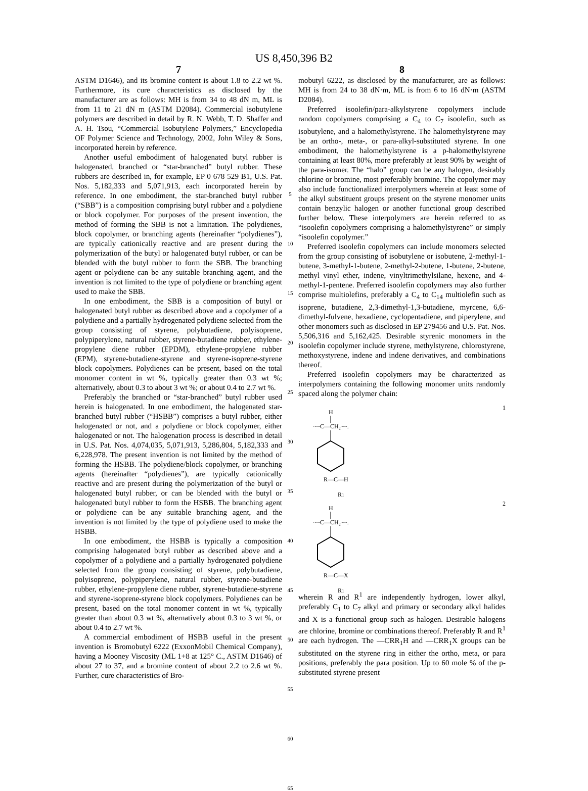US 8,450,396 B2
7
ASTM D1646), and its bromine content is about 1.8 to 2.2 wt %. Furthermore, its cure characteristics as disclosed by the manufacturer are as follows: MH is from 34 to 48 dN m, ML is from 11 to 21 dN m (ASTM D2084). Commercial isobutylene polymers are described in detail by R. N. Webb, T. D. Shaffer and A. H. Tsou, “Commercial Isobutylene Polymers,” Encyclopedia OF Polymer Science and Technology, 2002, John Wiley & Sons, incorporated herein by reference.
Another useful embodiment of halogenated butyl rubber is halogenated, branched or “star-branched” butyl rubber. These rubbers are described in, for example, EP 0 678 529 B1, U.S. Pat. Nos. 5,182,333 and 5,071,913, each incorporated herein by reference. In one embodiment, the star-branched butyl rubber (“SBB”) is a composition comprising butyl rubber and a polydiene or block copolymer. For purposes of the present invention, the method of forming the SBB is not a limitation. The polydienes, block copolymer, or branching agents (hereinafter “polydienes”), are typically cationically reactive and are present during the polymerization of the butyl or halogenated butyl rubber, or can be blended with the butyl rubber to form the SBB. The branching agent or polydiene can be any suitable branching agent, and the invention is not limited to the type of polydiene or branching agent used to make the SBB.
In one embodiment, the SBB is a composition of butyl or halogenated butyl rubber as described above and a copolymer of a polydiene and a partially hydrogenated polydiene selected from the group consisting of styrene, polybutadiene, polyisoprene, polypiperylene, natural rubber, styrene-butadiene rubber, ethylene-propylene diene rubber (EPDM), ethylene-propylene rubber (EPM), styrene-butadiene-styrene and styrene-isoprene-styrene block copolymers. Polydienes can be present, based on the total monomer content in wt %, typically greater than 0.3 wt %; alternatively, about 0.3 to about 3 wt %; or about 0.4 to 2.7 wt %.
Preferably the branched or “star-branched” butyl rubber used herein is halogenated. In one embodiment, the halogenated star-branched butyl rubber (“HSBB”) comprises a butyl rubber, either halogenated or not, and a polydiene or block copolymer, either halogenated or not. The halogenation process is described in detail in U.S. Pat. Nos. 4,074,035, 5,071,913, 5,286,804, 5,182,333 and 6,228,978. The present invention is not limited by the method of forming the HSBB. The polydiene/block copolymer, or branching agents (hereinafter “polydienes”), are typically cationically reactive and are present during the polymerization of the butyl or halogenated butyl rubber, or can be blended with the butyl or halogenated butyl rubber to form the HSBB. The branching agent or polydiene can be any suitable branching agent, and the invention is not limited by the type of polydiene used to make the HSBB.
In one embodiment, the HSBB is typically a composition comprising halogenated butyl rubber as described above and a copolymer of a polydiene and a partially hydrogenated polydiene selected from the group consisting of styrene, polybutadiene, polyisoprene, polypiperylene, natural rubber, styrene-butadiene rubber, ethylene-propylene diene rubber, styrene-butadiene-styrene and styrene-isoprene-styrene block copolymers. Polydienes can be present, based on the total monomer content in wt %, typically greater than about 0.3 wt %, alternatively about 0.3 to 3 wt %, or about 0.4 to 2.7 wt %.
A commercial embodiment of HSBB useful in the present invention is Bromobutyl 6222 (ExxonMobil Chemical Company), having a Mooney Viscosity (ML 1+8 at 125° C., ASTM D1646) of about 27 to 37, and a bromine content of about 2.2 to 2.6 wt %. Further, cure characteristics of Bro-
5
10
15
20
25
30
35
40
45
50
55
60
65
8
mobutyl 6222, as disclosed by the manufacturer, are as follows: MH is from 24 to 38 dN·m, ML is from 6 to 16 dN·m (ASTM D2084).
Preferred isoolefin/para-alkylstyrene copolymers include random copolymers comprising a C<sub>4</sub> to C<sub>7</sub> isoolefin, such as isobutylene, and a halomethylstyrene. The halomethylstyrene may be an ortho-, meta-, or para-alkyl-substituted styrene. In one embodiment, the halomethylstyrene is a p-halomethylstyrene containing at least 80%, more preferably at least 90% by weight of the para-isomer. The “halo” group can be any halogen, desirably chlorine or bromine, most preferably bromine. The copolymer may also include functionalized interpolymers wherein at least some of the alkyl substituent groups present on the styrene monomer units contain benzylic halogen or another functional group described further below. These interpolymers are herein referred to as “isoolefin copolymers comprising a halomethylstyrene” or simply “isoolefin copolymer.”
Preferred isoolefin copolymers can include monomers selected from the group consisting of isobutylene or isobutene, 2-methyl-1-butene, 3-methyl-1-butene, 2-methyl-2-butene, 1-butene, 2-butene, methyl vinyl ether, indene, vinyltrimethylsilane, hexene, and 4-methyl-1-pentene. Preferred isoolefin copolymers may also further comprise multiolefins, preferably a C<sub>4</sub> to C<sub>14</sub> multiolefin such as isoprene, butadiene, 2,3-dimethyl-1,3-butadiene, myrcene, 6,6-dimethyl-fulvene, hexadiene, cyclopentadiene, and piperylene, and other monomers such as disclosed in EP 279456 and U.S. Pat. Nos. 5,506,316 and 5,162,425. Desirable styrenic monomers in the isoolefin copolymer include styrene, methylstyrene, chlorostyrene, methoxystyrene, indene and indene derivatives, and combinations thereof.
Preferred isoolefin copolymers may be characterized as interpolymers containing the following monomer units randomly spaced along the polymer chain:
1
H
~~C—CH₂~~.
R—C—H
R1
2
H
~~C—CH₂~~.
R—C—X
R1
wherein R and R<sup>1</sup> are independently hydrogen, lower alkyl, preferably C<sub>1</sub> to C<sub>7</sub> alkyl and primary or secondary alkyl halides and X is a functional group such as halogen. Desirable halogens are chlorine, bromine or combinations thereof. Preferably R and R<sup>1</sup> are each hydrogen. The —CRR<sub>1</sub>H and —CRR<sub>1</sub>X groups can be substituted on the styrene ring in either the ortho, meta, or para positions, preferably the para position. Up to 60 mole % of the p-substituted styrene present